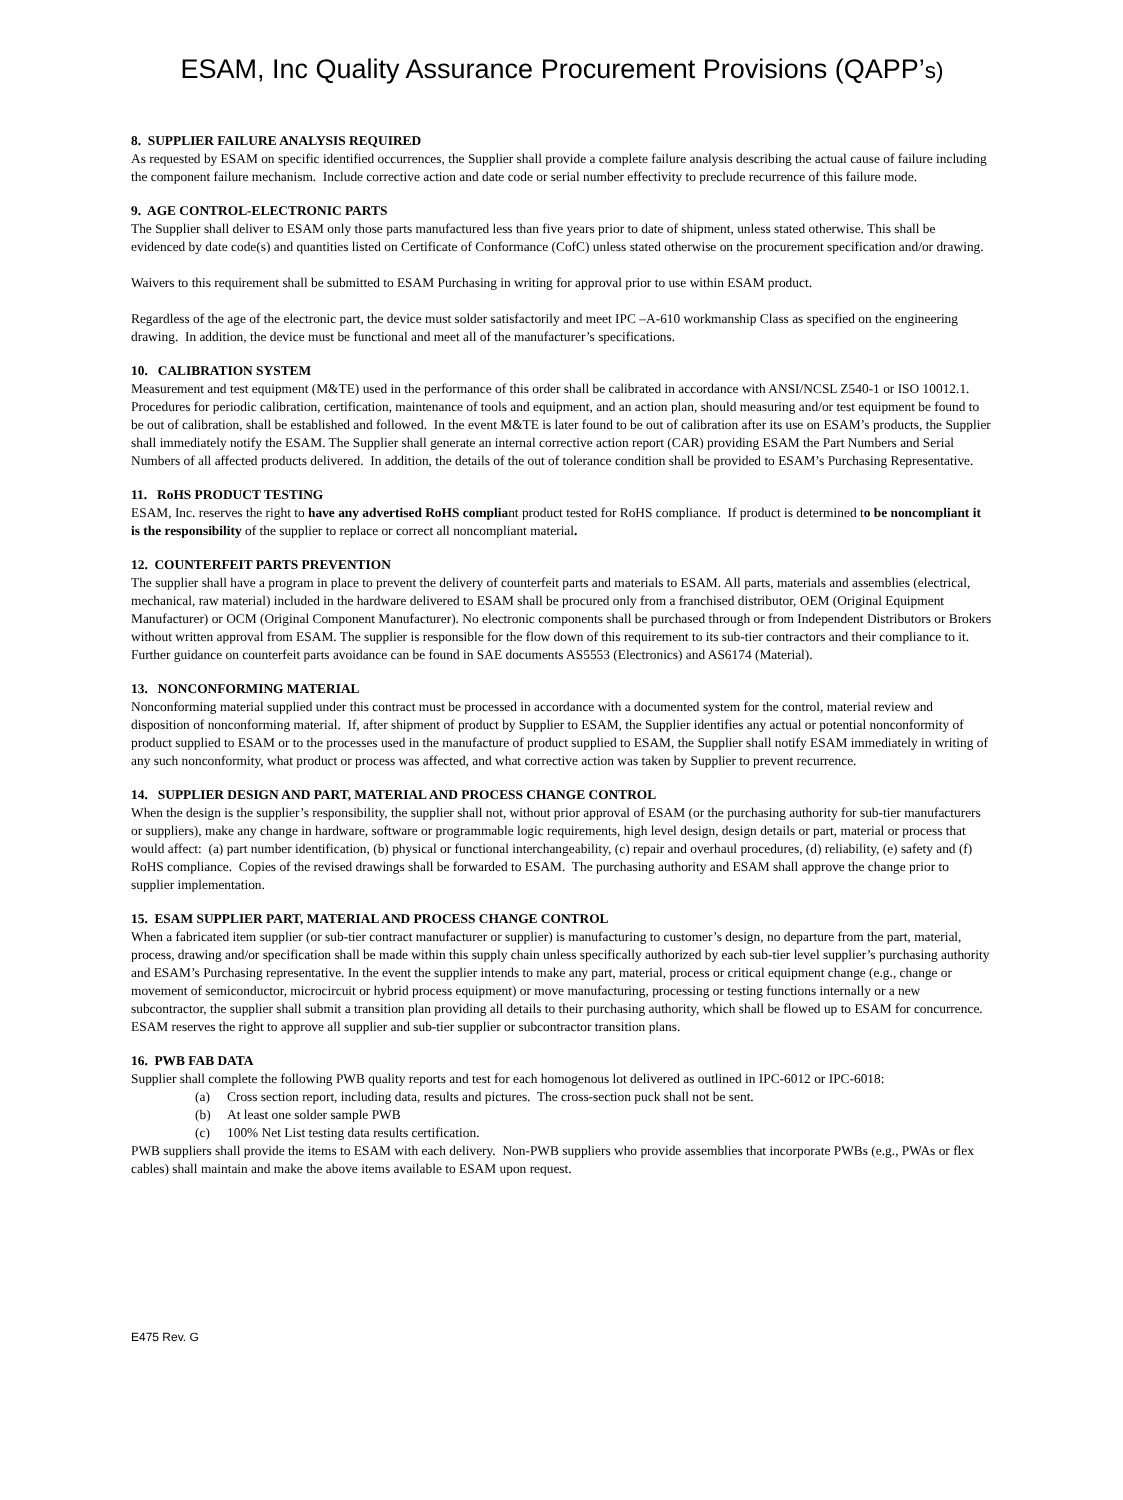ESAM, Inc Quality Assurance Procurement Provisions (QAPP’s)
8. SUPPLIER FAILURE ANALYSIS REQUIRED
As requested by ESAM on specific identified occurrences, the Supplier shall provide a complete failure analysis describing the actual cause of failure including the component failure mechanism. Include corrective action and date code or serial number effectivity to preclude recurrence of this failure mode.
9. AGE CONTROL-ELECTRONIC PARTS
The Supplier shall deliver to ESAM only those parts manufactured less than five years prior to date of shipment, unless stated otherwise. This shall be evidenced by date code(s) and quantities listed on Certificate of Conformance (CofC) unless stated otherwise on the procurement specification and/or drawing.
Waivers to this requirement shall be submitted to ESAM Purchasing in writing for approval prior to use within ESAM product.
Regardless of the age of the electronic part, the device must solder satisfactorily and meet IPC –A-610 workmanship Class as specified on the engineering drawing. In addition, the device must be functional and meet all of the manufacturer’s specifications.
10. CALIBRATION SYSTEM
Measurement and test equipment (M&TE) used in the performance of this order shall be calibrated in accordance with ANSI/NCSL Z540-1 or ISO 10012.1. Procedures for periodic calibration, certification, maintenance of tools and equipment, and an action plan, should measuring and/or test equipment be found to be out of calibration, shall be established and followed. In the event M&TE is later found to be out of calibration after its use on ESAM’s products, the Supplier shall immediately notify the ESAM. The Supplier shall generate an internal corrective action report (CAR) providing ESAM the Part Numbers and Serial Numbers of all affected products delivered. In addition, the details of the out of tolerance condition shall be provided to ESAM’s Purchasing Representative.
11. RoHS PRODUCT TESTING
ESAM, Inc. reserves the right to have any advertised RoHS compliant product tested for RoHS compliance. If product is determined to be noncompliant it is the responsibility of the supplier to replace or correct all noncompliant material.
12. COUNTERFEIT PARTS PREVENTION
The supplier shall have a program in place to prevent the delivery of counterfeit parts and materials to ESAM. All parts, materials and assemblies (electrical, mechanical, raw material) included in the hardware delivered to ESAM shall be procured only from a franchised distributor, OEM (Original Equipment Manufacturer) or OCM (Original Component Manufacturer). No electronic components shall be purchased through or from Independent Distributors or Brokers without written approval from ESAM. The supplier is responsible for the flow down of this requirement to its sub-tier contractors and their compliance to it. Further guidance on counterfeit parts avoidance can be found in SAE documents AS5553 (Electronics) and AS6174 (Material).
13. NONCONFORMING MATERIAL
Nonconforming material supplied under this contract must be processed in accordance with a documented system for the control, material review and disposition of nonconforming material. If, after shipment of product by Supplier to ESAM, the Supplier identifies any actual or potential nonconformity of product supplied to ESAM or to the processes used in the manufacture of product supplied to ESAM, the Supplier shall notify ESAM immediately in writing of any such nonconformity, what product or process was affected, and what corrective action was taken by Supplier to prevent recurrence.
14. SUPPLIER DESIGN AND PART, MATERIAL AND PROCESS CHANGE CONTROL
When the design is the supplier’s responsibility, the supplier shall not, without prior approval of ESAM (or the purchasing authority for sub-tier manufacturers or suppliers), make any change in hardware, software or programmable logic requirements, high level design, design details or part, material or process that would affect: (a) part number identification, (b) physical or functional interchangeability, (c) repair and overhaul procedures, (d) reliability, (e) safety and (f) RoHS compliance. Copies of the revised drawings shall be forwarded to ESAM. The purchasing authority and ESAM shall approve the change prior to supplier implementation.
15. ESAM SUPPLIER PART, MATERIAL AND PROCESS CHANGE CONTROL
When a fabricated item supplier (or sub-tier contract manufacturer or supplier) is manufacturing to customer’s design, no departure from the part, material, process, drawing and/or specification shall be made within this supply chain unless specifically authorized by each sub-tier level supplier’s purchasing authority and ESAM’s Purchasing representative. In the event the supplier intends to make any part, material, process or critical equipment change (e.g., change or movement of semiconductor, microcircuit or hybrid process equipment) or move manufacturing, processing or testing functions internally or a new subcontractor, the supplier shall submit a transition plan providing all details to their purchasing authority, which shall be flowed up to ESAM for concurrence. ESAM reserves the right to approve all supplier and sub-tier supplier or subcontractor transition plans.
16. PWB FAB DATA
Supplier shall complete the following PWB quality reports and test for each homogenous lot delivered as outlined in IPC-6012 or IPC-6018:
(a) Cross section report, including data, results and pictures. The cross-section puck shall not be sent.
(b) At least one solder sample PWB
(c) 100% Net List testing data results certification.
PWB suppliers shall provide the items to ESAM with each delivery. Non-PWB suppliers who provide assemblies that incorporate PWBs (e.g., PWAs or flex cables) shall maintain and make the above items available to ESAM upon request.
E475 Rev. G